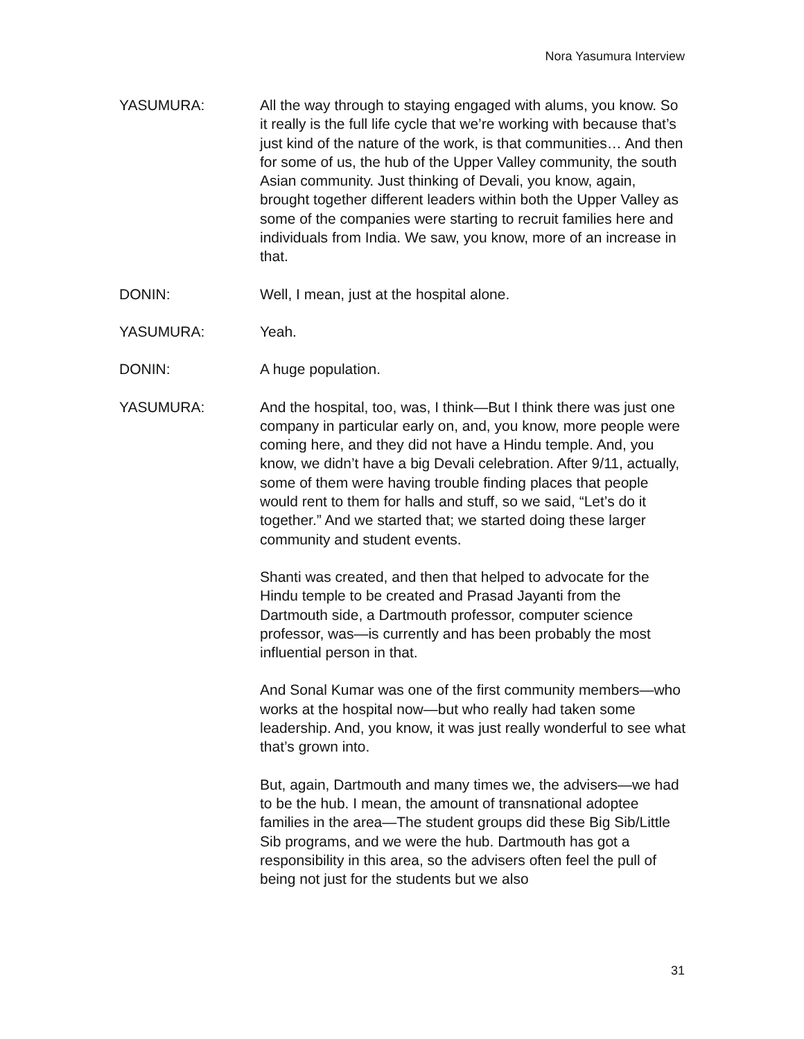Nora Yasumura Interview
YASUMURA: All the way through to staying engaged with alums, you know. So it really is the full life cycle that we’re working with because that’s just kind of the nature of the work, is that communities… And then for some of us, the hub of the Upper Valley community, the south Asian community. Just thinking of Devali, you know, again, brought together different leaders within both the Upper Valley as some of the companies were starting to recruit families here and individuals from India. We saw, you know, more of an increase in that.
DONIN: Well, I mean, just at the hospital alone.
YASUMURA: Yeah.
DONIN: A huge population.
YASUMURA: And the hospital, too, was, I think—But I think there was just one company in particular early on, and, you know, more people were coming here, and they did not have a Hindu temple. And, you know, we didn’t have a big Devali celebration. After 9/11, actually, some of them were having trouble finding places that people would rent to them for halls and stuff, so we said, “Let’s do it together.” And we started that; we started doing these larger community and student events.
Shanti was created, and then that helped to advocate for the Hindu temple to be created and Prasad Jayanti from the Dartmouth side, a Dartmouth professor, computer science professor, was—is currently and has been probably the most influential person in that.
And Sonal Kumar was one of the first community members—who works at the hospital now—but who really had taken some leadership. And, you know, it was just really wonderful to see what that’s grown into.
But, again, Dartmouth and many times we, the advisers—we had to be the hub. I mean, the amount of transnational adoptee families in the area—The student groups did these Big Sib/Little Sib programs, and we were the hub. Dartmouth has got a responsibility in this area, so the advisers often feel the pull of being not just for the students but we also
31